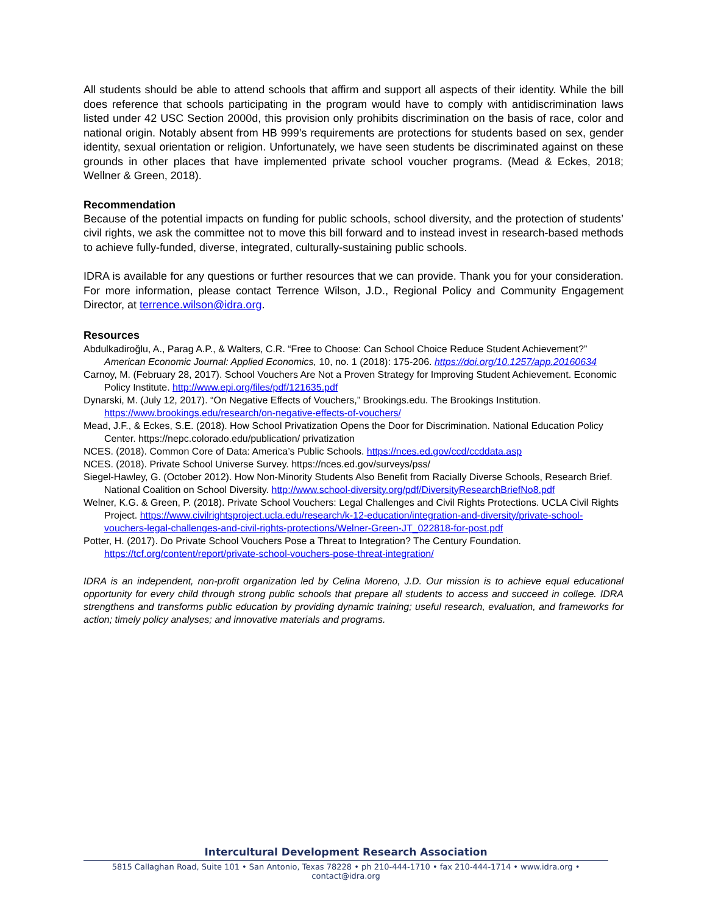All students should be able to attend schools that affirm and support all aspects of their identity. While the bill does reference that schools participating in the program would have to comply with antidiscrimination laws listed under 42 USC Section 2000d, this provision only prohibits discrimination on the basis of race, color and national origin. Notably absent from HB 999’s requirements are protections for students based on sex, gender identity, sexual orientation or religion. Unfortunately, we have seen students be discriminated against on these grounds in other places that have implemented private school voucher programs. (Mead & Eckes, 2018; Wellner & Green, 2018).
Recommendation
Because of the potential impacts on funding for public schools, school diversity, and the protection of students’ civil rights, we ask the committee not to move this bill forward and to instead invest in research-based methods to achieve fully-funded, diverse, integrated, culturally-sustaining public schools.
IDRA is available for any questions or further resources that we can provide. Thank you for your consideration. For more information, please contact Terrence Wilson, J.D., Regional Policy and Community Engagement Director, at terrence.wilson@idra.org.
Resources
Abdulkadiroğlu, A., Parag A.P., & Walters, C.R. “Free to Choose: Can School Choice Reduce Student Achievement?” American Economic Journal: Applied Economics, 10, no. 1 (2018): 175-206. https://doi.org/10.1257/app.20160634
Carnoy, M. (February 28, 2017). School Vouchers Are Not a Proven Strategy for Improving Student Achievement. Economic Policy Institute. http://www.epi.org/files/pdf/121635.pdf
Dynarski, M. (July 12, 2017). “On Negative Effects of Vouchers,” Brookings.edu. The Brookings Institution. https://www.brookings.edu/research/on-negative-effects-of-vouchers/
Mead, J.F., & Eckes, S.E. (2018). How School Privatization Opens the Door for Discrimination. National Education Policy Center. https://nepc.colorado.edu/publication/ privatization
NCES. (2018). Common Core of Data: America’s Public Schools. https://nces.ed.gov/ccd/ccddata.asp
NCES. (2018). Private School Universe Survey. https://nces.ed.gov/surveys/pss/
Siegel-Hawley, G. (October 2012). How Non-Minority Students Also Benefit from Racially Diverse Schools, Research Brief. National Coalition on School Diversity. http://www.school-diversity.org/pdf/DiversityResearchBriefNo8.pdf
Welner, K.G. & Green, P. (2018). Private School Vouchers: Legal Challenges and Civil Rights Protections. UCLA Civil Rights Project. https://www.civilrightsproject.ucla.edu/research/k-12-education/integration-and-diversity/private-school-vouchers-legal-challenges-and-civil-rights-protections/Welner-Green-JT_022818-for-post.pdf
Potter, H. (2017). Do Private School Vouchers Pose a Threat to Integration? The Century Foundation. https://tcf.org/content/report/private-school-vouchers-pose-threat-integration/
IDRA is an independent, non-profit organization led by Celina Moreno, J.D. Our mission is to achieve equal educational opportunity for every child through strong public schools that prepare all students to access and succeed in college. IDRA strengthens and transforms public education by providing dynamic training; useful research, evaluation, and frameworks for action; timely policy analyses; and innovative materials and programs.
Intercultural Development Research Association
5815 Callaghan Road, Suite 101 • San Antonio, Texas 78228 • ph 210-444-1710 • fax 210-444-1714 • www.idra.org • contact@idra.org